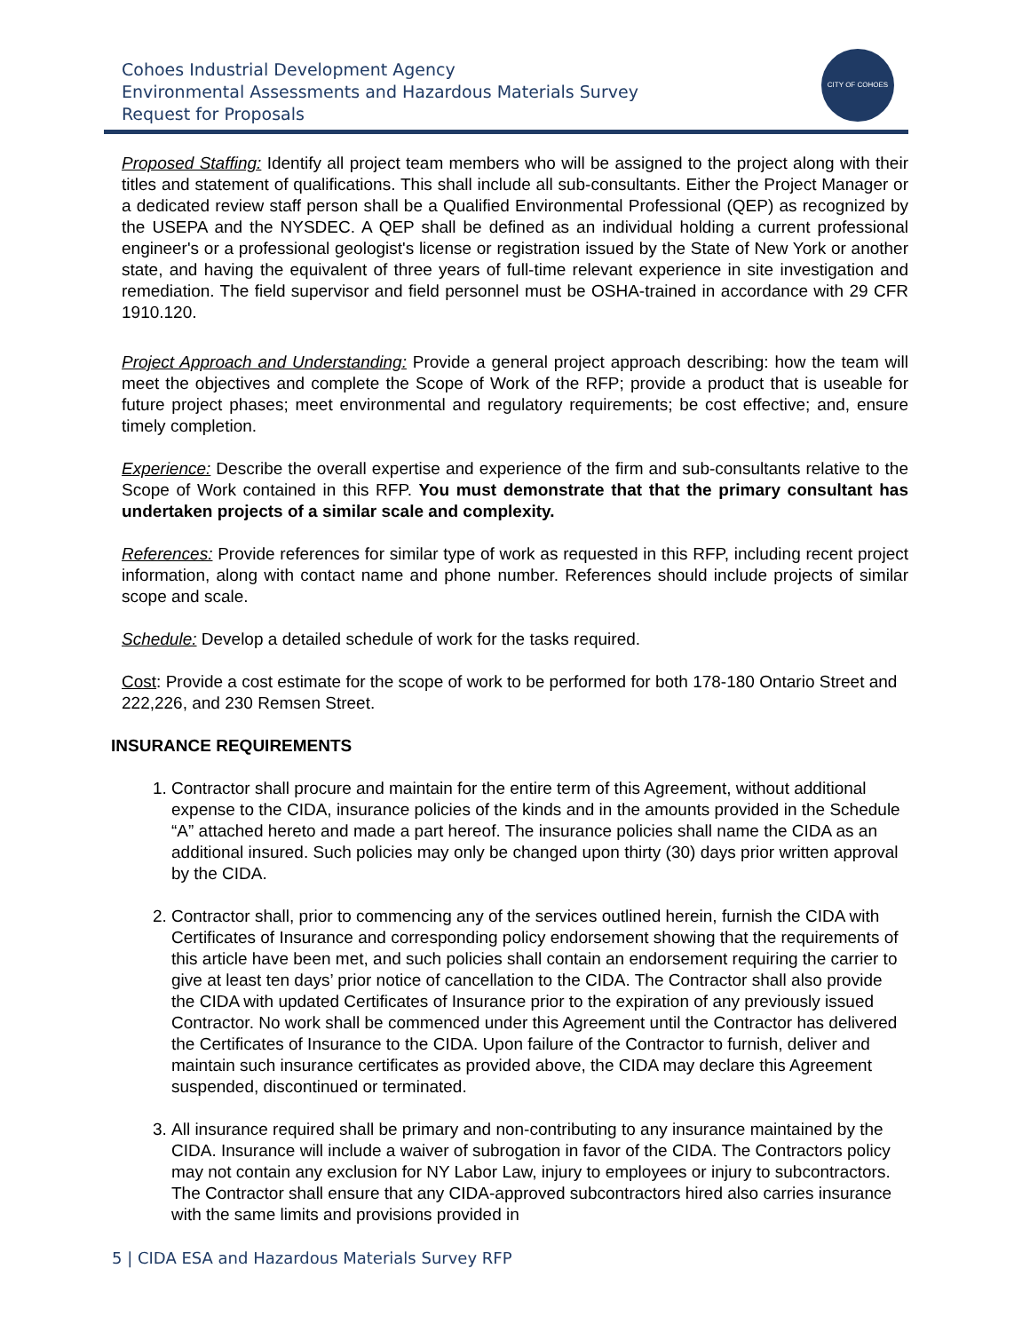Cohoes Industrial Development Agency
Environmental Assessments and Hazardous Materials Survey
Request for Proposals
CITY OF COHOES
Proposed Staffing: Identify all project team members who will be assigned to the project along with their titles and statement of qualifications. This shall include all sub-consultants. Either the Project Manager or a dedicated review staff person shall be a Qualified Environmental Professional (QEP) as recognized by the USEPA and the NYSDEC. A QEP shall be defined as an individual holding a current professional engineer's or a professional geologist's license or registration issued by the State of New York or another state, and having the equivalent of three years of full-time relevant experience in site investigation and remediation. The field supervisor and field personnel must be OSHA-trained in accordance with 29 CFR 1910.120.
Project Approach and Understanding: Provide a general project approach describing: how the team will meet the objectives and complete the Scope of Work of the RFP; provide a product that is useable for future project phases; meet environmental and regulatory requirements; be cost effective; and, ensure timely completion.
Experience: Describe the overall expertise and experience of the firm and sub-consultants relative to the Scope of Work contained in this RFP. You must demonstrate that that the primary consultant has undertaken projects of a similar scale and complexity.
References: Provide references for similar type of work as requested in this RFP, including recent project information, along with contact name and phone number. References should include projects of similar scope and scale.
Schedule: Develop a detailed schedule of work for the tasks required.
Cost: Provide a cost estimate for the scope of work to be performed for both 178-180 Ontario Street and 222,226, and 230 Remsen Street.
INSURANCE REQUIREMENTS
1. Contractor shall procure and maintain for the entire term of this Agreement, without additional expense to the CIDA, insurance policies of the kinds and in the amounts provided in the Schedule “A” attached hereto and made a part hereof. The insurance policies shall name the CIDA as an additional insured. Such policies may only be changed upon thirty (30) days prior written approval by the CIDA.
2. Contractor shall, prior to commencing any of the services outlined herein, furnish the CIDA with Certificates of Insurance and corresponding policy endorsement showing that the requirements of this article have been met, and such policies shall contain an endorsement requiring the carrier to give at least ten days’ prior notice of cancellation to the CIDA. The Contractor shall also provide the CIDA with updated Certificates of Insurance prior to the expiration of any previously issued Contractor. No work shall be commenced under this Agreement until the Contractor has delivered the Certificates of Insurance to the CIDA. Upon failure of the Contractor to furnish, deliver and maintain such insurance certificates as provided above, the CIDA may declare this Agreement suspended, discontinued or terminated.
3. All insurance required shall be primary and non-contributing to any insurance maintained by the CIDA. Insurance will include a waiver of subrogation in favor of the CIDA. The Contractors policy may not contain any exclusion for NY Labor Law, injury to employees or injury to subcontractors. The Contractor shall ensure that any CIDA-approved subcontractors hired also carries insurance with the same limits and provisions provided in
5 | CIDA ESA and Hazardous Materials Survey RFP